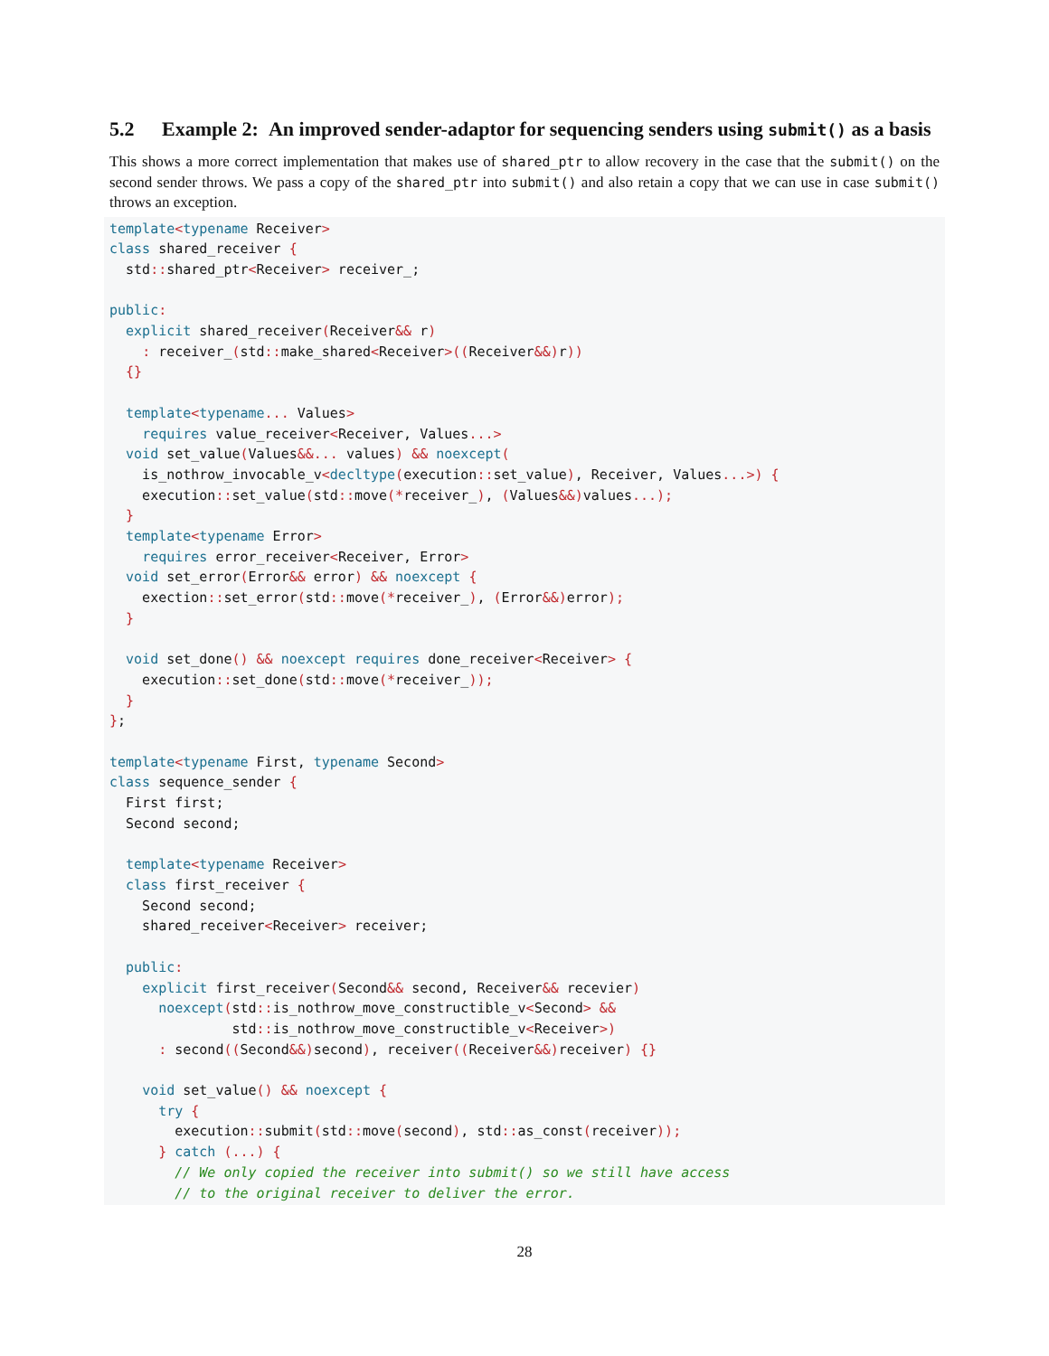5.2 Example 2: An improved sender-adaptor for sequencing senders using submit() as a basis
This shows a more correct implementation that makes use of shared_ptr to allow recovery in the case that the submit() on the second sender throws. We pass a copy of the shared_ptr into submit() and also retain a copy that we can use in case submit() throws an exception.
template<typename Receiver>
class shared_receiver {
  std:: shared_ptr<Receiver> receiver_;

public:
  explicit shared_receiver(Receiver&& r)
    : receiver_(std:: make_shared<Receiver>((Receiver&&) r))
  {}

  template<typename... Values>
    requires value_receiver<Receiver, Values...>
  void set_value(Values&&... values) && noexcept(
    is_nothrow_invocable_v<decltype(execution:: set_value), Receiver, Values...>) {
    execution:: set_value(std:: move(*receiver_), (Values&&) values...);
  }
  template<typename Error>
    requires error_receiver<Receiver, Error>
  void set_error(Error&& error) && noexcept {
    exection:: set_error(std:: move(*receiver_), (Error&&) error);
  }

  void set_done() && noexcept requires done_receiver<Receiver> {
    execution:: set_done(std:: move(*receiver_));
  }
};

template<typename First, typename Second>
class sequence_sender {
  First first;
  Second second;

  template<typename Receiver>
  class first_receiver {
    Second second;
    shared_receiver<Receiver> receiver;

  public:
    explicit first_receiver(Second&& second, Receiver&& recevier)
      noexcept(std:: is_nothrow_move_constructible_v<Second> &&
               std:: is_nothrow_move_constructible_v<Receiver>)
      : second((Second&&) second), receiver((Receiver&&) receiver) {}

    void set_value() && noexcept {
      try {
        execution:: submit(std:: move(second), std:: as_const(receiver));
      } catch (...) {
        // We only copied the receiver into submit() so we still have access
        // to the original receiver to deliver the error.
28